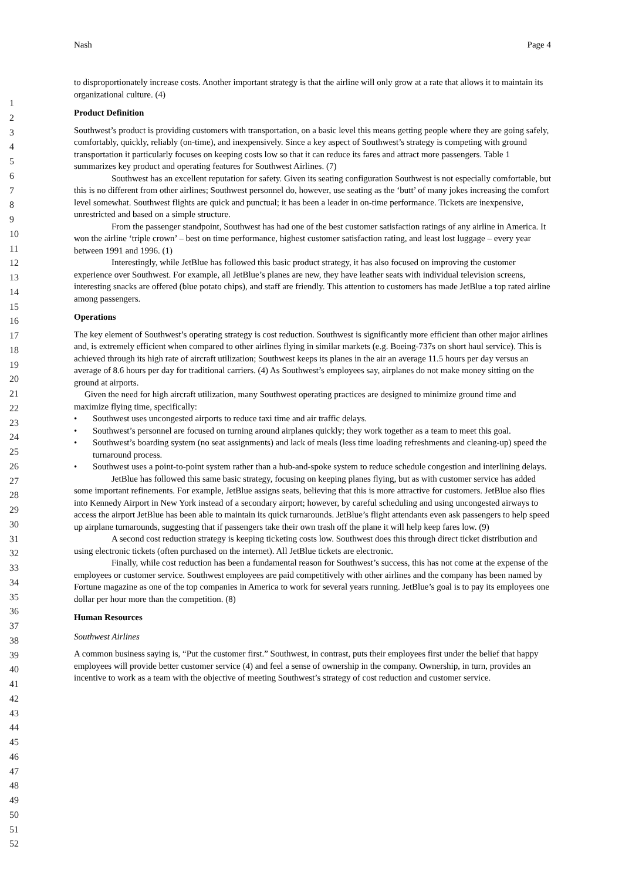Nash Page 4
1
2
3
4
5
6
7
8
9
10
11
12
13
14
15
16
17
18
19
20
21
22
23
24
25
26
27
28
29
30
31
32
33
34
35
36
37
38
39
40
41
42
43
44
45
46
47
48
49
50
51
52
to disproportionately increase costs. Another important strategy is that the airline will only grow at a rate that allows it to maintain its organizational culture. (4)
Product Definition
Southwest’s product is providing customers with transportation, on a basic level this means getting people where they are going safely, comfortably, quickly, reliably (on-time), and inexpensively. Since a key aspect of Southwest’s strategy is competing with ground transportation it particularly focuses on keeping costs low so that it can reduce its fares and attract more passengers. Table 1 summarizes key product and operating features for Southwest Airlines. (7)
Southwest has an excellent reputation for safety. Given its seating configuration Southwest is not especially comfortable, but this is no different from other airlines; Southwest personnel do, however, use seating as the ‘butt’ of many jokes increasing the comfort level somewhat. Southwest flights are quick and punctual; it has been a leader in on-time performance. Tickets are inexpensive, unrestricted and based on a simple structure.
From the passenger standpoint, Southwest has had one of the best customer satisfaction ratings of any airline in America. It won the airline ‘triple crown’ – best on time performance, highest customer satisfaction rating, and least lost luggage – every year between 1991 and 1996. (1)
Interestingly, while JetBlue has followed this basic product strategy, it has also focused on improving the customer experience over Southwest. For example, all JetBlue’s planes are new, they have leather seats with individual television screens, interesting snacks are offered (blue potato chips), and staff are friendly. This attention to customers has made JetBlue a top rated airline among passengers.
Operations
The key element of Southwest’s operating strategy is cost reduction. Southwest is significantly more efficient than other major airlines and, is extremely efficient when compared to other airlines flying in similar markets (e.g. Boeing-737s on short haul service). This is achieved through its high rate of aircraft utilization; Southwest keeps its planes in the air an average 11.5 hours per day versus an average of 8.6 hours per day for traditional carriers. (4) As Southwest’s employees say, airplanes do not make money sitting on the ground at airports.
Given the need for high aircraft utilization, many Southwest operating practices are designed to minimize ground time and maximize flying time, specifically:
• Southwest uses uncongested airports to reduce taxi time and air traffic delays.
• Southwest’s personnel are focused on turning around airplanes quickly; they work together as a team to meet this goal.
• Southwest’s boarding system (no seat assignments) and lack of meals (less time loading refreshments and cleaning-up) speed the turnaround process.
• Southwest uses a point-to-point system rather than a hub-and-spoke system to reduce schedule congestion and interlining delays.
JetBlue has followed this same basic strategy, focusing on keeping planes flying, but as with customer service has added some important refinements. For example, JetBlue assigns seats, believing that this is more attractive for customers. JetBlue also flies into Kennedy Airport in New York instead of a secondary airport; however, by careful scheduling and using uncongested airways to access the airport JetBlue has been able to maintain its quick turnarounds. JetBlue’s flight attendants even ask passengers to help speed up airplane turnarounds, suggesting that if passengers take their own trash off the plane it will help keep fares low. (9)
A second cost reduction strategy is keeping ticketing costs low. Southwest does this through direct ticket distribution and using electronic tickets (often purchased on the internet). All JetBlue tickets are electronic.
Finally, while cost reduction has been a fundamental reason for Southwest’s success, this has not come at the expense of the employees or customer service. Southwest employees are paid competitively with other airlines and the company has been named by Fortune magazine as one of the top companies in America to work for several years running. JetBlue’s goal is to pay its employees one dollar per hour more than the competition. (8)
Human Resources
Southwest Airlines
A common business saying is, “Put the customer first.” Southwest, in contrast, puts their employees first under the belief that happy employees will provide better customer service (4) and feel a sense of ownership in the company. Ownership, in turn, provides an incentive to work as a team with the objective of meeting Southwest’s strategy of cost reduction and customer service.